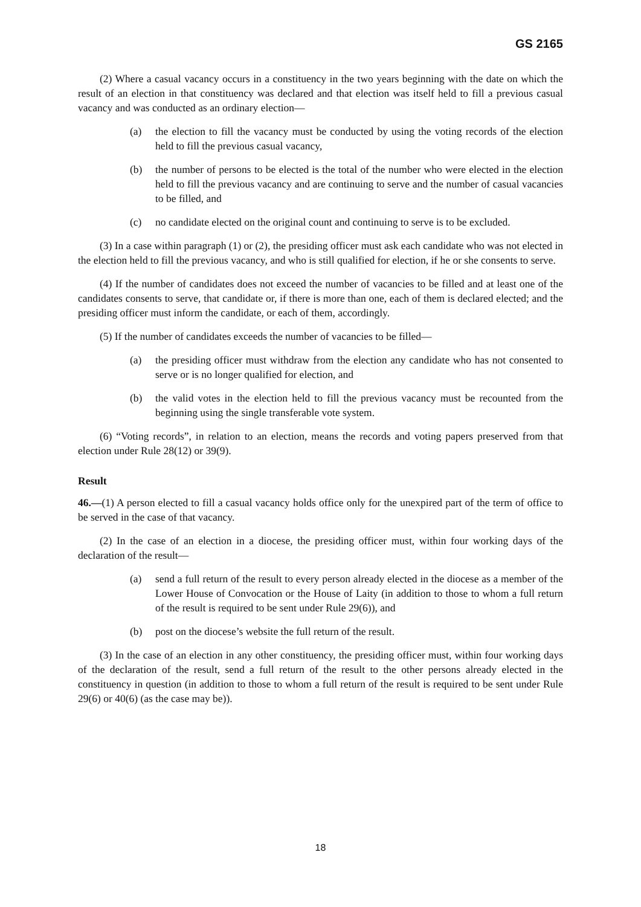GS 2165
(2) Where a casual vacancy occurs in a constituency in the two years beginning with the date on which the result of an election in that constituency was declared and that election was itself held to fill a previous casual vacancy and was conducted as an ordinary election—
(a) the election to fill the vacancy must be conducted by using the voting records of the election held to fill the previous casual vacancy,
(b) the number of persons to be elected is the total of the number who were elected in the election held to fill the previous vacancy and are continuing to serve and the number of casual vacancies to be filled, and
(c) no candidate elected on the original count and continuing to serve is to be excluded.
(3) In a case within paragraph (1) or (2), the presiding officer must ask each candidate who was not elected in the election held to fill the previous vacancy, and who is still qualified for election, if he or she consents to serve.
(4) If the number of candidates does not exceed the number of vacancies to be filled and at least one of the candidates consents to serve, that candidate or, if there is more than one, each of them is declared elected; and the presiding officer must inform the candidate, or each of them, accordingly.
(5) If the number of candidates exceeds the number of vacancies to be filled—
(a) the presiding officer must withdraw from the election any candidate who has not consented to serve or is no longer qualified for election, and
(b) the valid votes in the election held to fill the previous vacancy must be recounted from the beginning using the single transferable vote system.
(6) “Voting records”, in relation to an election, means the records and voting papers preserved from that election under Rule 28(12) or 39(9).
Result
46.—(1) A person elected to fill a casual vacancy holds office only for the unexpired part of the term of office to be served in the case of that vacancy.
(2) In the case of an election in a diocese, the presiding officer must, within four working days of the declaration of the result—
(a) send a full return of the result to every person already elected in the diocese as a member of the Lower House of Convocation or the House of Laity (in addition to those to whom a full return of the result is required to be sent under Rule 29(6)), and
(b) post on the diocese’s website the full return of the result.
(3) In the case of an election in any other constituency, the presiding officer must, within four working days of the declaration of the result, send a full return of the result to the other persons already elected in the constituency in question (in addition to those to whom a full return of the result is required to be sent under Rule 29(6) or 40(6) (as the case may be)).
18